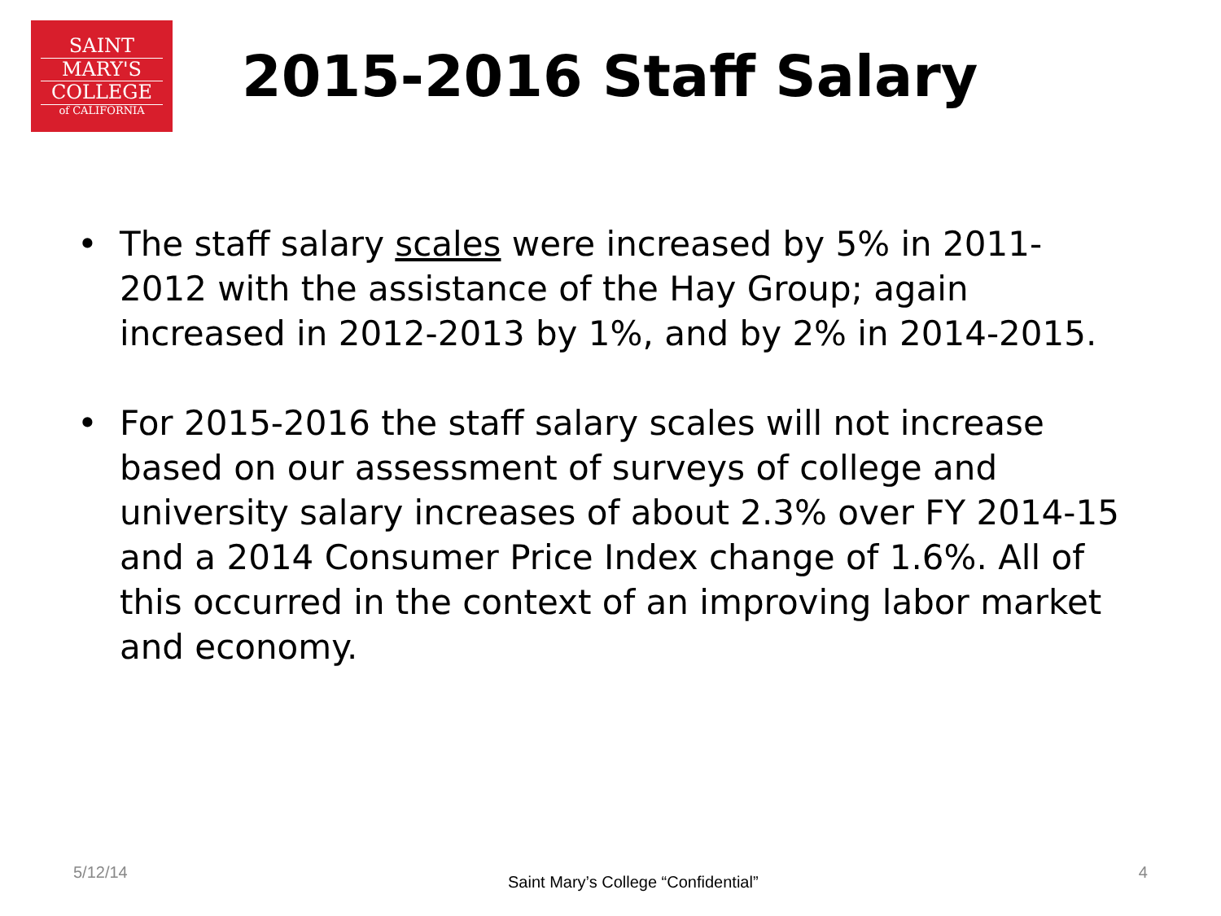SAINT
MARY'S
COLLEGE
of CALIFORNIA
2015-2016 Staff Salary
• The staff salary scales were increased by 5% in 2011-2012 with the assistance of the Hay Group; again increased in 2012-2013 by 1%, and by 2% in 2014-2015.
• For 2015-2016 the staff salary scales will not increase based on our assessment of surveys of college and university salary increases of about 2.3% over FY 2014-15 and a 2014 Consumer Price Index change of 1.6%. All of this occurred in the context of an improving labor market and economy.
5/12/14 Saint Mary’s College “Confidential” 4